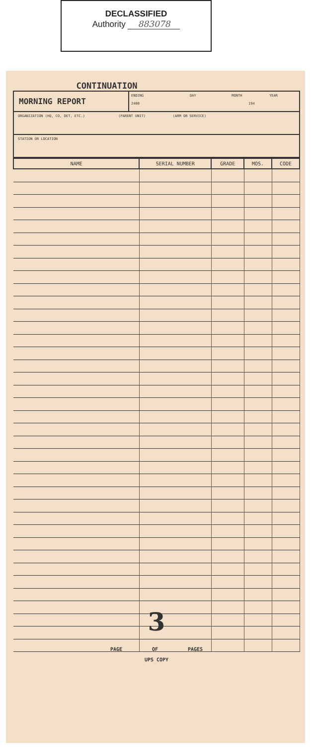DECLASSIFIED
Authority 883078
CONTINUATION
MORNING REPORT
ENDING DAY MONTH YEAR
2400 194
ORGANIZATION (HQ, CO, DET, ETC.) (PARENT UNIT) (ARM OR SERVICE)
STATION OR LOCATION
| NAME | SERIAL NUMBER | GRADE | MOS. | CODE |
| --- | --- | --- | --- | --- |
3
PAGE OF PAGES
UPS COPY